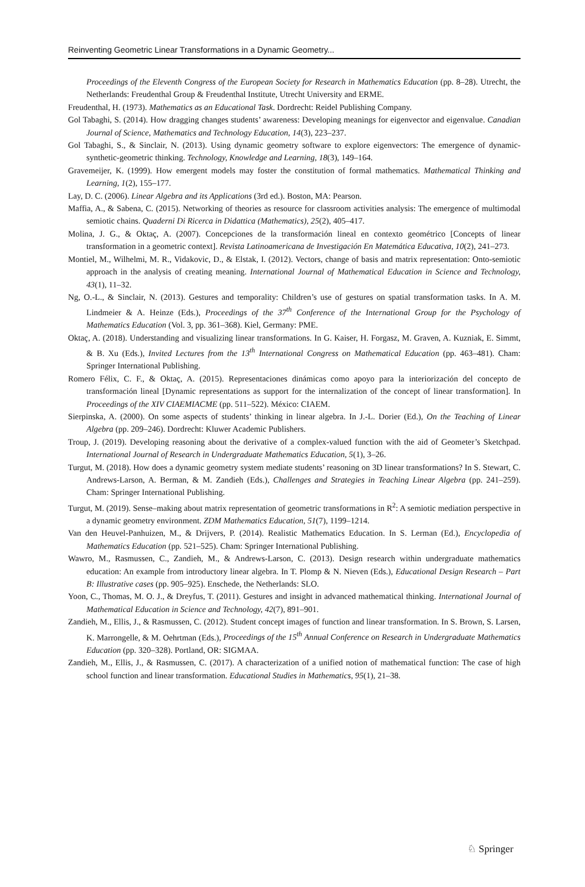Reinventing Geometric Linear Transformations in a Dynamic Geometry...
Proceedings of the Eleventh Congress of the European Society for Research in Mathematics Education (pp. 8–28). Utrecht, the Netherlands: Freudenthal Group & Freudenthal Institute, Utrecht University and ERME.
Freudenthal, H. (1973). Mathematics as an Educational Task. Dordrecht: Reidel Publishing Company.
Gol Tabaghi, S. (2014). How dragging changes students’ awareness: Developing meanings for eigenvector and eigenvalue. Canadian Journal of Science, Mathematics and Technology Education, 14(3), 223–237.
Gol Tabaghi, S., & Sinclair, N. (2013). Using dynamic geometry software to explore eigenvectors: The emergence of dynamic-synthetic-geometric thinking. Technology, Knowledge and Learning, 18(3), 149–164.
Gravemeijer, K. (1999). How emergent models may foster the constitution of formal mathematics. Mathematical Thinking and Learning, 1(2), 155–177.
Lay, D. C. (2006). Linear Algebra and its Applications (3rd ed.). Boston, MA: Pearson.
Maffia, A., & Sabena, C. (2015). Networking of theories as resource for classroom activities analysis: The emergence of multimodal semiotic chains. Quaderni Di Ricerca in Didattica (Mathematics), 25(2), 405–417.
Molina, J. G., & Oktaç, A. (2007). Concepciones de la transformación lineal en contexto geométrico [Concepts of linear transformation in a geometric context]. Revista Latinoamericana de Investigación En Matemática Educativa, 10(2), 241–273.
Montiel, M., Wilhelmi, M. R., Vidakovic, D., & Elstak, I. (2012). Vectors, change of basis and matrix representation: Onto-semiotic approach in the analysis of creating meaning. International Journal of Mathematical Education in Science and Technology, 43(1), 11–32.
Ng, O.-L., & Sinclair, N. (2013). Gestures and temporality: Children’s use of gestures on spatial transformation tasks. In A. M. Lindmeier & A. Heinze (Eds.), Proceedings of the 37<sup>th</sup> Conference of the International Group for the Psychology of Mathematics Education (Vol. 3, pp. 361–368). Kiel, Germany: PME.
Oktaç, A. (2018). Understanding and visualizing linear transformations. In G. Kaiser, H. Forgasz, M. Graven, A. Kuzniak, E. Simmt, & B. Xu (Eds.), Invited Lectures from the 13<sup>th</sup> International Congress on Mathematical Education (pp. 463–481). Cham: Springer International Publishing.
Romero Félix, C. F., & Oktaç, A. (2015). Representaciones dinámicas como apoyo para la interiorización del concepto de transformación lineal [Dynamic representations as support for the internalization of the concept of linear transformation]. In Proceedings of the XIV CIAEMIACME (pp. 511–522). México: CIAEM.
Sierpinska, A. (2000). On some aspects of students’ thinking in linear algebra. In J.-L. Dorier (Ed.), On the Teaching of Linear Algebra (pp. 209–246). Dordrecht: Kluwer Academic Publishers.
Troup, J. (2019). Developing reasoning about the derivative of a complex-valued function with the aid of Geometer’s Sketchpad. International Journal of Research in Undergraduate Mathematics Education, 5(1), 3–26.
Turgut, M. (2018). How does a dynamic geometry system mediate students’ reasoning on 3D linear transformations? In S. Stewart, C. Andrews-Larson, A. Berman, & M. Zandieh (Eds.), Challenges and Strategies in Teaching Linear Algebra (pp. 241–259). Cham: Springer International Publishing.
Turgut, M. (2019). Sense–making about matrix representation of geometric transformations in R<sup>2</sup>: A semiotic mediation perspective in a dynamic geometry environment. ZDM Mathematics Education, 51(7), 1199–1214.
Van den Heuvel-Panhuizen, M., & Drijvers, P. (2014). Realistic Mathematics Education. In S. Lerman (Ed.), Encyclopedia of Mathematics Education (pp. 521–525). Cham: Springer International Publishing.
Wawro, M., Rasmussen, C., Zandieh, M., & Andrews-Larson, C. (2013). Design research within undergraduate mathematics education: An example from introductory linear algebra. In T. Plomp & N. Nieven (Eds.), Educational Design Research – Part B: Illustrative cases (pp. 905–925). Enschede, the Netherlands: SLO.
Yoon, C., Thomas, M. O. J., & Dreyfus, T. (2011). Gestures and insight in advanced mathematical thinking. International Journal of Mathematical Education in Science and Technology, 42(7), 891–901.
Zandieh, M., Ellis, J., & Rasmussen, C. (2012). Student concept images of function and linear transformation. In S. Brown, S. Larsen, K. Marrongelle, & M. Oehrtman (Eds.), Proceedings of the 15<sup>th</sup> Annual Conference on Research in Undergraduate Mathematics Education (pp. 320–328). Portland, OR: SIGMAA.
Zandieh, M., Ellis, J., & Rasmussen, C. (2017). A characterization of a unified notion of mathematical function: The case of high school function and linear transformation. Educational Studies in Mathematics, 95(1), 21–38.
♘ Springer